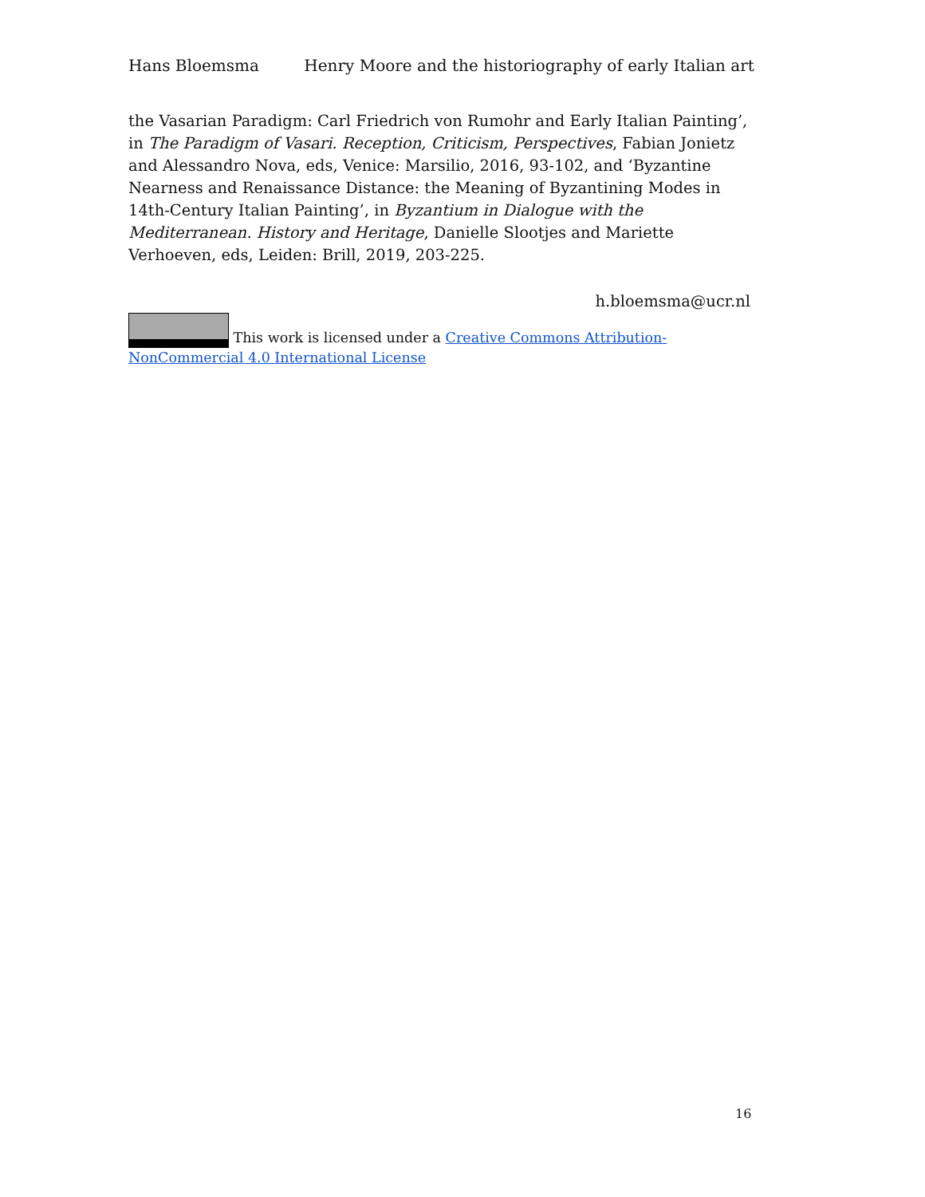Hans Bloemsma Henry Moore and the historiography of early Italian art
the Vasarian Paradigm: Carl Friedrich von Rumohr and Early Italian Painting’, in The Paradigm of Vasari. Reception, Criticism, Perspectives, Fabian Jonietz and Alessandro Nova, eds, Venice: Marsilio, 2016, 93-102, and ‘Byzantine Nearness and Renaissance Distance: the Meaning of Byzantining Modes in 14th-Century Italian Painting’, in Byzantium in Dialogue with the Mediterranean. History and Heritage, Danielle Slootjes and Mariette Verhoeven, eds, Leiden: Brill, 2019, 203-225.
h.bloemsma@ucr.nl
This work is licensed under a Creative Commons Attribution-NonCommercial 4.0 International License
16